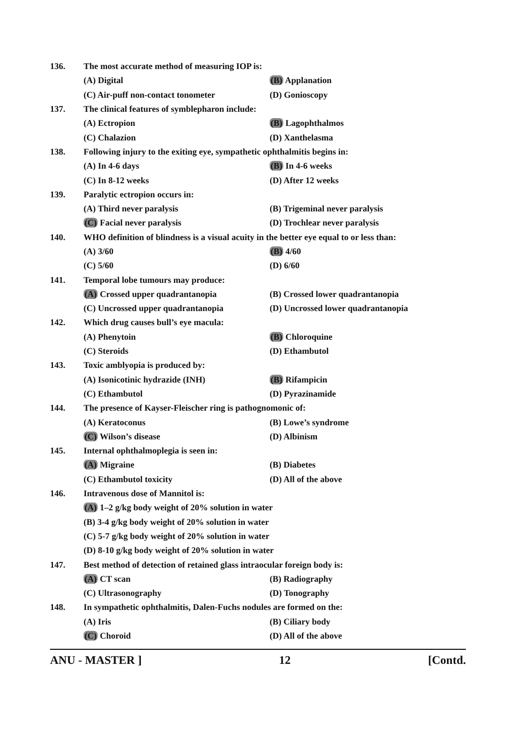136. The most accurate method of measuring IOP is:
(A) Digital (B) Applanation
(C) Air-puff non-contact tonometer (D) Gonioscopy
137. The clinical features of symblepharon include:
(A) Ectropion (B) Lagophthalmos
(C) Chalazion (D) Xanthelasma
138. Following injury to the exiting eye, sympathetic ophthalmitis begins in:
(A) In 4-6 days (B) In 4-6 weeks
(C) In 8-12 weeks (D) After 12 weeks
139. Paralytic ectropion occurs in:
(A) Third never paralysis (B) Trigeminal never paralysis
(C) Facial never paralysis (D) Trochlear never paralysis
140. WHO definition of blindness is a visual acuity in the better eye equal to or less than:
(A) 3/60 (B) 4/60
(C) 5/60 (D) 6/60
141. Temporal lobe tumours may produce:
(A) Crossed upper quadrantanopia (B) Crossed lower quadrantanopia
(C) Uncrossed upper quadrantanopia (D) Uncrossed lower quadrantanopia
142. Which drug causes bull’s eye macula:
(A) Phenytoin (B) Chloroquine
(C) Steroids (D) Ethambutol
143. Toxic amblyopia is produced by:
(A) Isonicotinic hydrazide (INH) (B) Rifampicin
(C) Ethambutol (D) Pyrazinamide
144. The presence of Kayser-Fleischer ring is pathognomonic of:
(A) Keratoconus (B) Lowe’s syndrome
(C) Wilson’s disease (D) Albinism
145. Internal ophthalmoplegia is seen in:
(A) Migraine (B) Diabetes
(C) Ethambutol toxicity (D) All of the above
146. Intravenous dose of Mannitol is:
(A) 1–2 g/kg body weight of 20% solution in water
(B) 3-4 g/kg body weight of 20% solution in water
(C) 5-7 g/kg body weight of 20% solution in water
(D) 8-10 g/kg body weight of 20% solution in water
147. Best method of detection of retained glass intraocular foreign body is:
(A) CT scan (B) Radiography
(C) Ultrasonography (D) Tonography
148. In sympathetic ophthalmitis, Dalen-Fuchs nodules are formed on the:
(A) Iris (B) Ciliary body
(C) Choroid (D) All of the above
ANU - MASTER ] 12 [Contd.